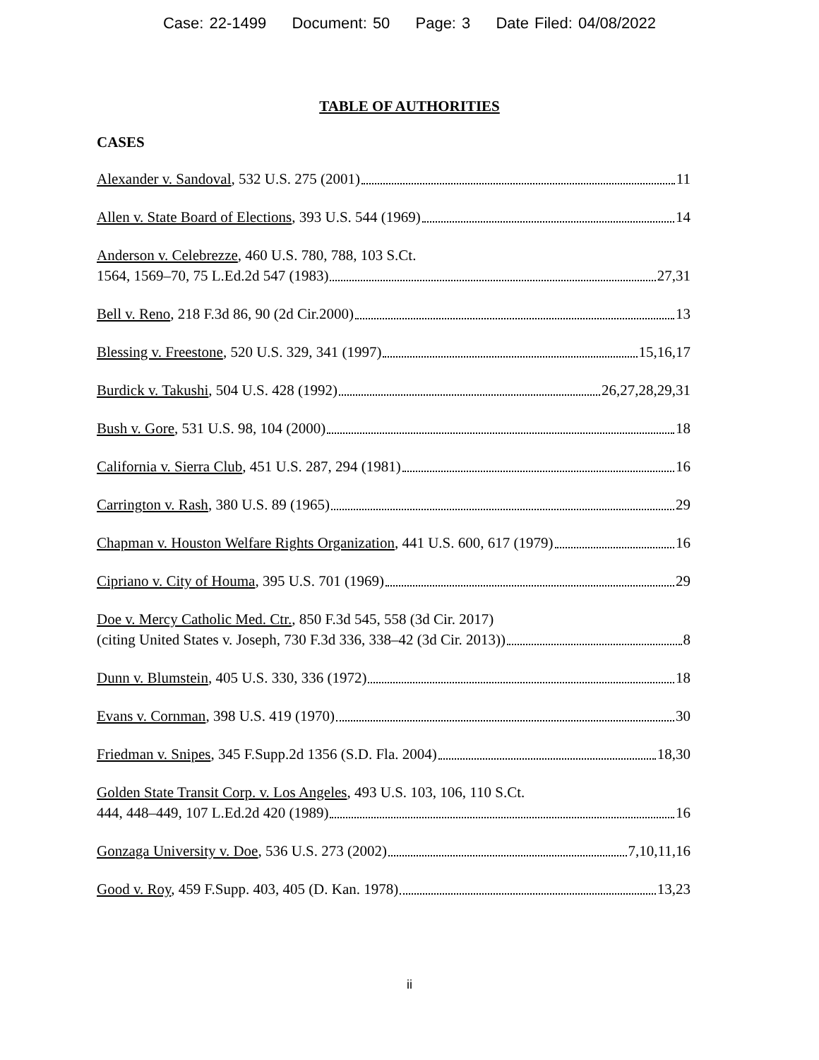Case: 22-1499 Document: 50 Page: 3 Date Filed: 04/08/2022
TABLE OF AUTHORITIES
CASES
Alexander v. Sandoval, 532 U.S. 275 (2001) 11
Allen v. State Board of Elections, 393 U.S. 544 (1969) 14
Anderson v. Celebrezze, 460 U.S. 780, 788, 103 S.Ct.
1564, 1569–70, 75 L.Ed.2d 547 (1983) 27,31
Bell v. Reno, 218 F.3d 86, 90 (2d Cir.2000) 13
Blessing v. Freestone, 520 U.S. 329, 341 (1997) 15,16,17
Burdick v. Takushi, 504 U.S. 428 (1992) 26,27,28,29,31
Bush v. Gore, 531 U.S. 98, 104 (2000) 18
California v. Sierra Club, 451 U.S. 287, 294 (1981) 16
Carrington v. Rash, 380 U.S. 89 (1965) 29
Chapman v. Houston Welfare Rights Organization, 441 U.S. 600, 617 (1979) 16
Cipriano v. City of Houma, 395 U.S. 701 (1969) 29
Doe v. Mercy Catholic Med. Ctr., 850 F.3d 545, 558 (3d Cir. 2017)
(citing United States v. Joseph, 730 F.3d 336, 338–42 (3d Cir. 2013)) 8
Dunn v. Blumstein, 405 U.S. 330, 336 (1972) 18
Evans v. Cornman, 398 U.S. 419 (1970) 30
Friedman v. Snipes, 345 F.Supp.2d 1356 (S.D. Fla. 2004) 18,30
Golden State Transit Corp. v. Los Angeles, 493 U.S. 103, 106, 110 S.Ct.
444, 448–449, 107 L.Ed.2d 420 (1989) 16
Gonzaga University v. Doe, 536 U.S. 273 (2002) 7,10,11,16
Good v. Roy, 459 F.Supp. 403, 405 (D. Kan. 1978) 13,23
ii